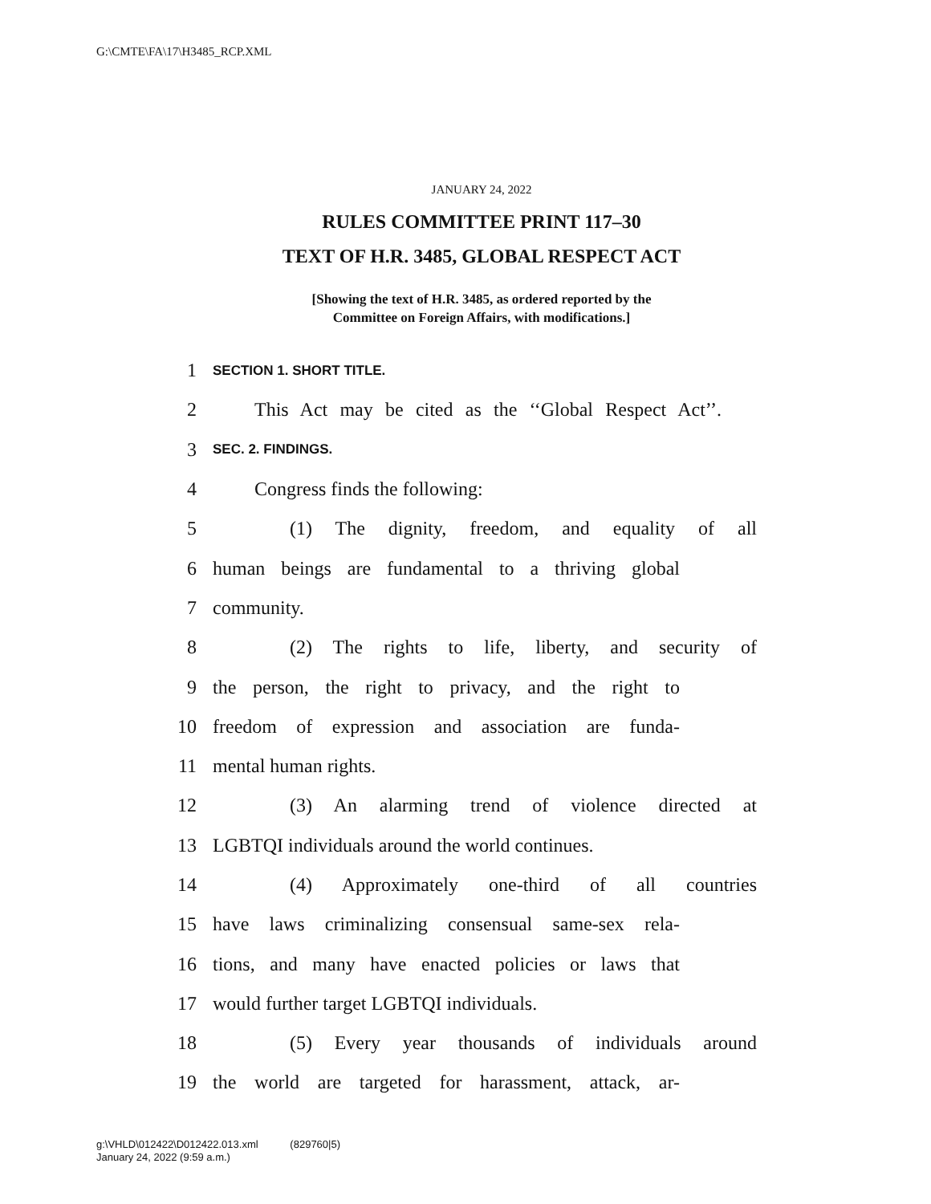G:\CMTE\FA\17\H3485_RCP.XML
JANUARY 24, 2022
RULES COMMITTEE PRINT 117–30
TEXT OF H.R. 3485, GLOBAL RESPECT ACT
[Showing the text of H.R. 3485, as ordered reported by the
Committee on Foreign Affairs, with modifications.]
1 SECTION 1. SHORT TITLE.
2 This Act may be cited as the ‘‘Global Respect Act’’.
3 SEC. 2. FINDINGS.
4 Congress finds the following:
5 (1) The dignity, freedom, and equality of all
6 human beings are fundamental to a thriving global
7 community.
8 (2) The rights to life, liberty, and security of
9 the person, the right to privacy, and the right to
10 freedom of expression and association are funda-
11 mental human rights.
12 (3) An alarming trend of violence directed at
13 LGBTQI individuals around the world continues.
14 (4) Approximately one-third of all countries
15 have laws criminalizing consensual same-sex rela-
16 tions, and many have enacted policies or laws that
17 would further target LGBTQI individuals.
18 (5) Every year thousands of individuals around
19 the world are targeted for harassment, attack, ar-
g:\VHLD\012422\D012422.013.xml (829760|5)
January 24, 2022 (9:59 a.m.)